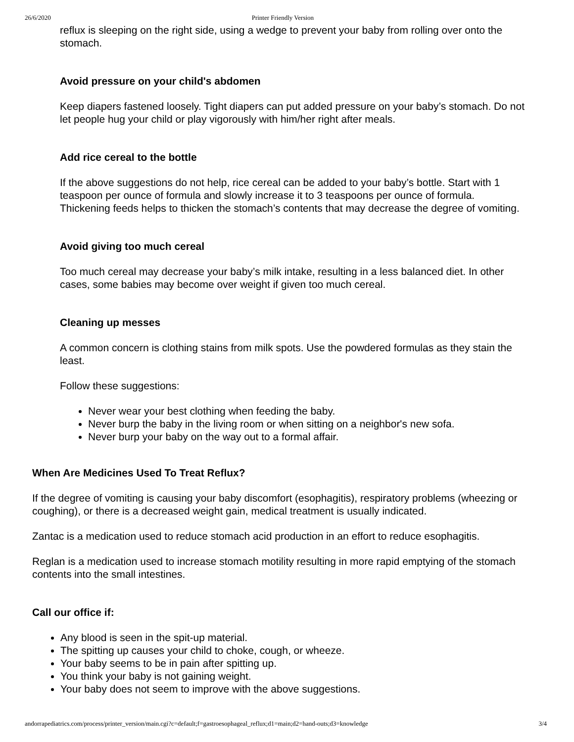26/6/2020 Printer Friendly Version
reflux is sleeping on the right side, using a wedge to prevent your baby from rolling over onto the stomach.
Avoid pressure on your child's abdomen
Keep diapers fastened loosely. Tight diapers can put added pressure on your baby’s stomach. Do not let people hug your child or play vigorously with him/her right after meals.
Add rice cereal to the bottle
If the above suggestions do not help, rice cereal can be added to your baby’s bottle. Start with 1 teaspoon per ounce of formula and slowly increase it to 3 teaspoons per ounce of formula. Thickening feeds helps to thicken the stomach’s contents that may decrease the degree of vomiting.
Avoid giving too much cereal
Too much cereal may decrease your baby’s milk intake, resulting in a less balanced diet. In other cases, some babies may become over weight if given too much cereal.
Cleaning up messes
A common concern is clothing stains from milk spots. Use the powdered formulas as they stain the least.
Follow these suggestions:
Never wear your best clothing when feeding the baby.
Never burp the baby in the living room or when sitting on a neighbor's new sofa.
Never burp your baby on the way out to a formal affair.
When Are Medicines Used To Treat Reflux?
If the degree of vomiting is causing your baby discomfort (esophagitis), respiratory problems (wheezing or coughing), or there is a decreased weight gain, medical treatment is usually indicated.
Zantac is a medication used to reduce stomach acid production in an effort to reduce esophagitis.
Reglan is a medication used to increase stomach motility resulting in more rapid emptying of the stomach contents into the small intestines.
Call our office if:
Any blood is seen in the spit-up material.
The spitting up causes your child to choke, cough, or wheeze.
Your baby seems to be in pain after spitting up.
You think your baby is not gaining weight.
Your baby does not seem to improve with the above suggestions.
andorrapediatrics.com/process/printer_version/main.cgi?c=default;f=gastroesophageal_reflux;d1=main;d2=hand-outs;d3=knowledge 3/4